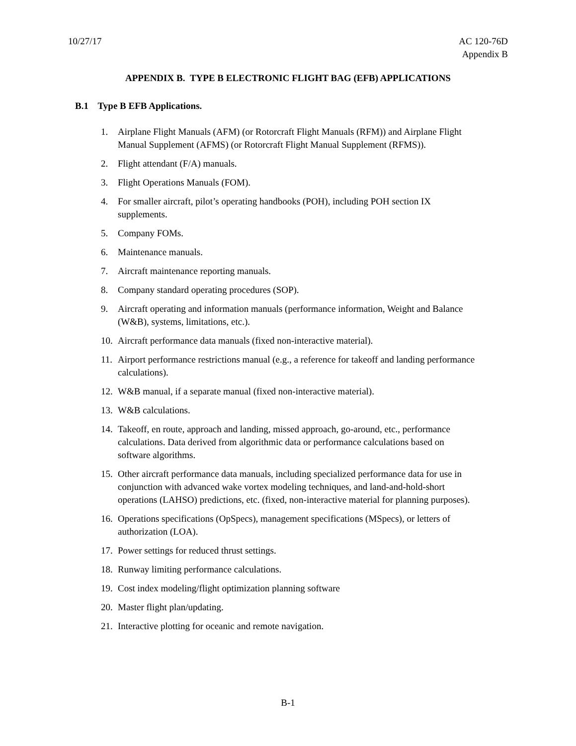10/27/17 AC 120-76D
Appendix B
APPENDIX B. TYPE B ELECTRONIC FLIGHT BAG (EFB) APPLICATIONS
B.1 Type B EFB Applications.
1. Airplane Flight Manuals (AFM) (or Rotorcraft Flight Manuals (RFM)) and Airplane Flight Manual Supplement (AFMS) (or Rotorcraft Flight Manual Supplement (RFMS)).
2. Flight attendant (F/A) manuals.
3. Flight Operations Manuals (FOM).
4. For smaller aircraft, pilot’s operating handbooks (POH), including POH section IX supplements.
5. Company FOMs.
6. Maintenance manuals.
7. Aircraft maintenance reporting manuals.
8. Company standard operating procedures (SOP).
9. Aircraft operating and information manuals (performance information, Weight and Balance (W&B), systems, limitations, etc.).
10. Aircraft performance data manuals (fixed non-interactive material).
11. Airport performance restrictions manual (e.g., a reference for takeoff and landing performance calculations).
12. W&B manual, if a separate manual (fixed non-interactive material).
13. W&B calculations.
14. Takeoff, en route, approach and landing, missed approach, go-around, etc., performance calculations. Data derived from algorithmic data or performance calculations based on software algorithms.
15. Other aircraft performance data manuals, including specialized performance data for use in conjunction with advanced wake vortex modeling techniques, and land-and-hold-short operations (LAHSO) predictions, etc. (fixed, non-interactive material for planning purposes).
16. Operations specifications (OpSpecs), management specifications (MSpecs), or letters of authorization (LOA).
17. Power settings for reduced thrust settings.
18. Runway limiting performance calculations.
19. Cost index modeling/flight optimization planning software
20. Master flight plan/updating.
21. Interactive plotting for oceanic and remote navigation.
B-1